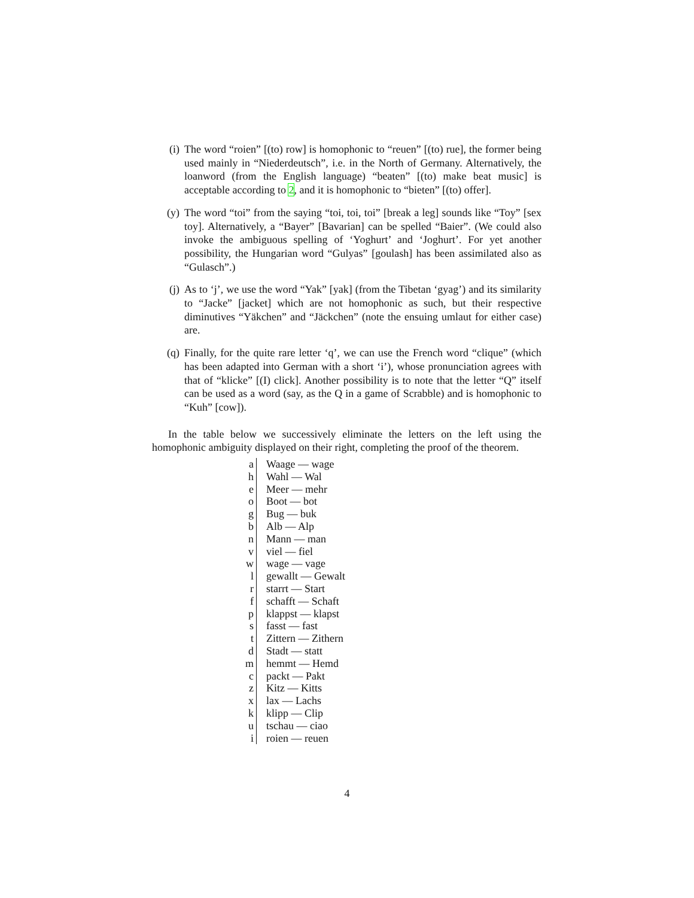(i) The word “roien” [(to) row] is homophonic to “reuen” [(to) rue], the former being used mainly in “Niederdeutsch”, i.e. in the North of Germany. Alternatively, the loanword (from the English language) “beaten” [(to) make beat music] is acceptable according to 2, and it is homophonic to “bieten” [(to) offer].
(y) The word “toi” from the saying “toi, toi, toi” [break a leg] sounds like “Toy” [sex toy]. Alternatively, a “Bayer” [Bavarian] can be spelled “Baier”. (We could also invoke the ambiguous spelling of ‘Yoghurt’ and ‘Joghurt’. For yet another possibility, the Hungarian word “Gulyas” [goulash] has been assimilated also as “Gulasch”.)
(j) As to ‘j’, we use the word “Yak” [yak] (from the Tibetan ‘gyag’) and its similarity to “Jacke” [jacket] which are not homophonic as such, but their respective diminutives “Yäkchen” and “Jäckchen” (note the ensuing umlaut for either case) are.
(q) Finally, for the quite rare letter ‘q’, we can use the French word “clique” (which has been adapted into German with a short ‘i’), whose pronunciation agrees with that of “klicke” [(I) click]. Another possibility is to note that the letter “Q” itself can be used as a word (say, as the Q in a game of Scrabble) and is homophonic to “Kuh” [cow]).
In the table below we successively eliminate the letters on the left using the homophonic ambiguity displayed on their right, completing the proof of the theorem.
| a | Waage — wage |
| h | Wahl — Wal |
| e | Meer — mehr |
| o | Boot — bot |
| g | Bug — buk |
| b | Alb — Alp |
| n | Mann — man |
| v | viel — fiel |
| w | wage — vage |
| l | gewallt — Gewalt |
| r | starrt — Start |
| f | schafft — Schaft |
| p | klappst — klapst |
| s | fasst — fast |
| t | Zittern — Zithern |
| d | Stadt — statt |
| m | hemmt — Hemd |
| c | packt — Pakt |
| z | Kitz — Kitts |
| x | lax — Lachs |
| k | klipp — Clip |
| u | tschau — ciao |
| i | roien — reuen |
4